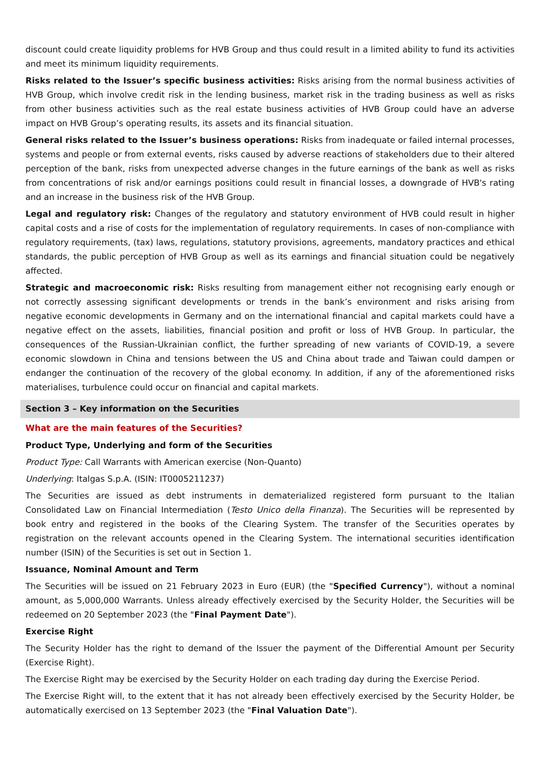discount could create liquidity problems for HVB Group and thus could result in a limited ability to fund its activities and meet its minimum liquidity requirements.
Risks related to the Issuer’s specific business activities: Risks arising from the normal business activities of HVB Group, which involve credit risk in the lending business, market risk in the trading business as well as risks from other business activities such as the real estate business activities of HVB Group could have an adverse impact on HVB Group’s operating results, its assets and its financial situation.
General risks related to the Issuer’s business operations: Risks from inadequate or failed internal processes, systems and people or from external events, risks caused by adverse reactions of stakeholders due to their altered perception of the bank, risks from unexpected adverse changes in the future earnings of the bank as well as risks from concentrations of risk and/or earnings positions could result in financial losses, a downgrade of HVB's rating and an increase in the business risk of the HVB Group.
Legal and regulatory risk: Changes of the regulatory and statutory environment of HVB could result in higher capital costs and a rise of costs for the implementation of regulatory requirements. In cases of non-compliance with regulatory requirements, (tax) laws, regulations, statutory provisions, agreements, mandatory practices and ethical standards, the public perception of HVB Group as well as its earnings and financial situation could be negatively affected.
Strategic and macroeconomic risk: Risks resulting from management either not recognising early enough or not correctly assessing significant developments or trends in the bank’s environment and risks arising from negative economic developments in Germany and on the international financial and capital markets could have a negative effect on the assets, liabilities, financial position and profit or loss of HVB Group. In particular, the consequences of the Russian-Ukrainian conflict, the further spreading of new variants of COVID-19, a severe economic slowdown in China and tensions between the US and China about trade and Taiwan could dampen or endanger the continuation of the recovery of the global economy. In addition, if any of the aforementioned risks materialises, turbulence could occur on financial and capital markets.
Section 3 – Key information on the Securities
What are the main features of the Securities?
Product Type, Underlying and form of the Securities
Product Type: Call Warrants with American exercise (Non-Quanto)
Underlying: Italgas S.p.A. (ISIN: IT0005211237)
The Securities are issued as debt instruments in dematerialized registered form pursuant to the Italian Consolidated Law on Financial Intermediation (Testo Unico della Finanza). The Securities will be represented by book entry and registered in the books of the Clearing System. The transfer of the Securities operates by registration on the relevant accounts opened in the Clearing System. The international securities identification number (ISIN) of the Securities is set out in Section 1.
Issuance, Nominal Amount and Term
The Securities will be issued on 21 February 2023 in Euro (EUR) (the "Specified Currency"), without a nominal amount, as 5,000,000 Warrants. Unless already effectively exercised by the Security Holder, the Securities will be redeemed on 20 September 2023 (the "Final Payment Date").
Exercise Right
The Security Holder has the right to demand of the Issuer the payment of the Differential Amount per Security (Exercise Right).
The Exercise Right may be exercised by the Security Holder on each trading day during the Exercise Period.
The Exercise Right will, to the extent that it has not already been effectively exercised by the Security Holder, be automatically exercised on 13 September 2023 (the "Final Valuation Date").